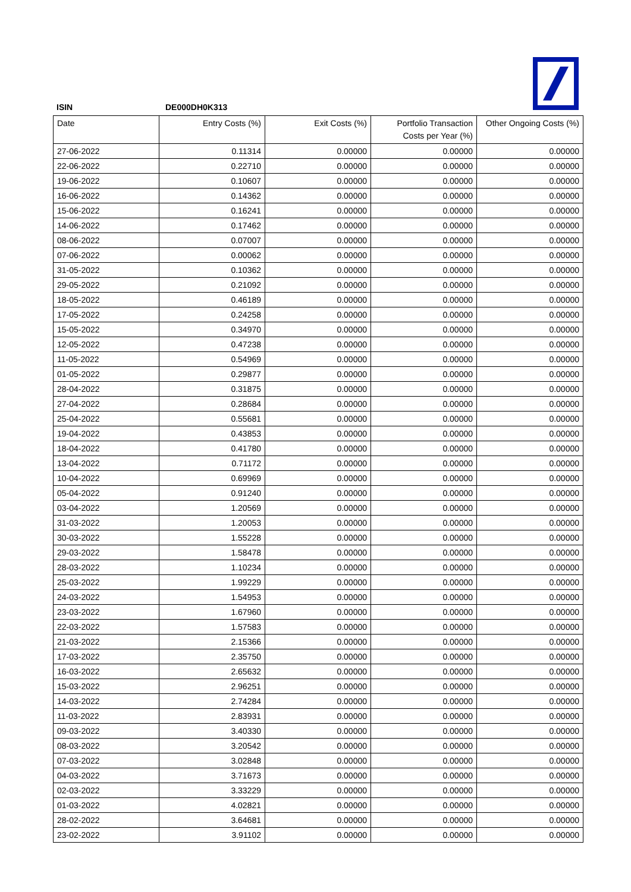ISIN DE000DH0K313
| Date | Entry Costs (%) | Exit Costs (%) | Portfolio Transaction Costs per Year (%) | Other Ongoing Costs (%) |
| --- | --- | --- | --- | --- |
| 27-06-2022 | 0.11314 | 0.00000 | 0.00000 | 0.00000 |
| 22-06-2022 | 0.22710 | 0.00000 | 0.00000 | 0.00000 |
| 19-06-2022 | 0.10607 | 0.00000 | 0.00000 | 0.00000 |
| 16-06-2022 | 0.14362 | 0.00000 | 0.00000 | 0.00000 |
| 15-06-2022 | 0.16241 | 0.00000 | 0.00000 | 0.00000 |
| 14-06-2022 | 0.17462 | 0.00000 | 0.00000 | 0.00000 |
| 08-06-2022 | 0.07007 | 0.00000 | 0.00000 | 0.00000 |
| 07-06-2022 | 0.00062 | 0.00000 | 0.00000 | 0.00000 |
| 31-05-2022 | 0.10362 | 0.00000 | 0.00000 | 0.00000 |
| 29-05-2022 | 0.21092 | 0.00000 | 0.00000 | 0.00000 |
| 18-05-2022 | 0.46189 | 0.00000 | 0.00000 | 0.00000 |
| 17-05-2022 | 0.24258 | 0.00000 | 0.00000 | 0.00000 |
| 15-05-2022 | 0.34970 | 0.00000 | 0.00000 | 0.00000 |
| 12-05-2022 | 0.47238 | 0.00000 | 0.00000 | 0.00000 |
| 11-05-2022 | 0.54969 | 0.00000 | 0.00000 | 0.00000 |
| 01-05-2022 | 0.29877 | 0.00000 | 0.00000 | 0.00000 |
| 28-04-2022 | 0.31875 | 0.00000 | 0.00000 | 0.00000 |
| 27-04-2022 | 0.28684 | 0.00000 | 0.00000 | 0.00000 |
| 25-04-2022 | 0.55681 | 0.00000 | 0.00000 | 0.00000 |
| 19-04-2022 | 0.43853 | 0.00000 | 0.00000 | 0.00000 |
| 18-04-2022 | 0.41780 | 0.00000 | 0.00000 | 0.00000 |
| 13-04-2022 | 0.71172 | 0.00000 | 0.00000 | 0.00000 |
| 10-04-2022 | 0.69969 | 0.00000 | 0.00000 | 0.00000 |
| 05-04-2022 | 0.91240 | 0.00000 | 0.00000 | 0.00000 |
| 03-04-2022 | 1.20569 | 0.00000 | 0.00000 | 0.00000 |
| 31-03-2022 | 1.20053 | 0.00000 | 0.00000 | 0.00000 |
| 30-03-2022 | 1.55228 | 0.00000 | 0.00000 | 0.00000 |
| 29-03-2022 | 1.58478 | 0.00000 | 0.00000 | 0.00000 |
| 28-03-2022 | 1.10234 | 0.00000 | 0.00000 | 0.00000 |
| 25-03-2022 | 1.99229 | 0.00000 | 0.00000 | 0.00000 |
| 24-03-2022 | 1.54953 | 0.00000 | 0.00000 | 0.00000 |
| 23-03-2022 | 1.67960 | 0.00000 | 0.00000 | 0.00000 |
| 22-03-2022 | 1.57583 | 0.00000 | 0.00000 | 0.00000 |
| 21-03-2022 | 2.15366 | 0.00000 | 0.00000 | 0.00000 |
| 17-03-2022 | 2.35750 | 0.00000 | 0.00000 | 0.00000 |
| 16-03-2022 | 2.65632 | 0.00000 | 0.00000 | 0.00000 |
| 15-03-2022 | 2.96251 | 0.00000 | 0.00000 | 0.00000 |
| 14-03-2022 | 2.74284 | 0.00000 | 0.00000 | 0.00000 |
| 11-03-2022 | 2.83931 | 0.00000 | 0.00000 | 0.00000 |
| 09-03-2022 | 3.40330 | 0.00000 | 0.00000 | 0.00000 |
| 08-03-2022 | 3.20542 | 0.00000 | 0.00000 | 0.00000 |
| 07-03-2022 | 3.02848 | 0.00000 | 0.00000 | 0.00000 |
| 04-03-2022 | 3.71673 | 0.00000 | 0.00000 | 0.00000 |
| 02-03-2022 | 3.33229 | 0.00000 | 0.00000 | 0.00000 |
| 01-03-2022 | 4.02821 | 0.00000 | 0.00000 | 0.00000 |
| 28-02-2022 | 3.64681 | 0.00000 | 0.00000 | 0.00000 |
| 23-02-2022 | 3.91102 | 0.00000 | 0.00000 | 0.00000 |